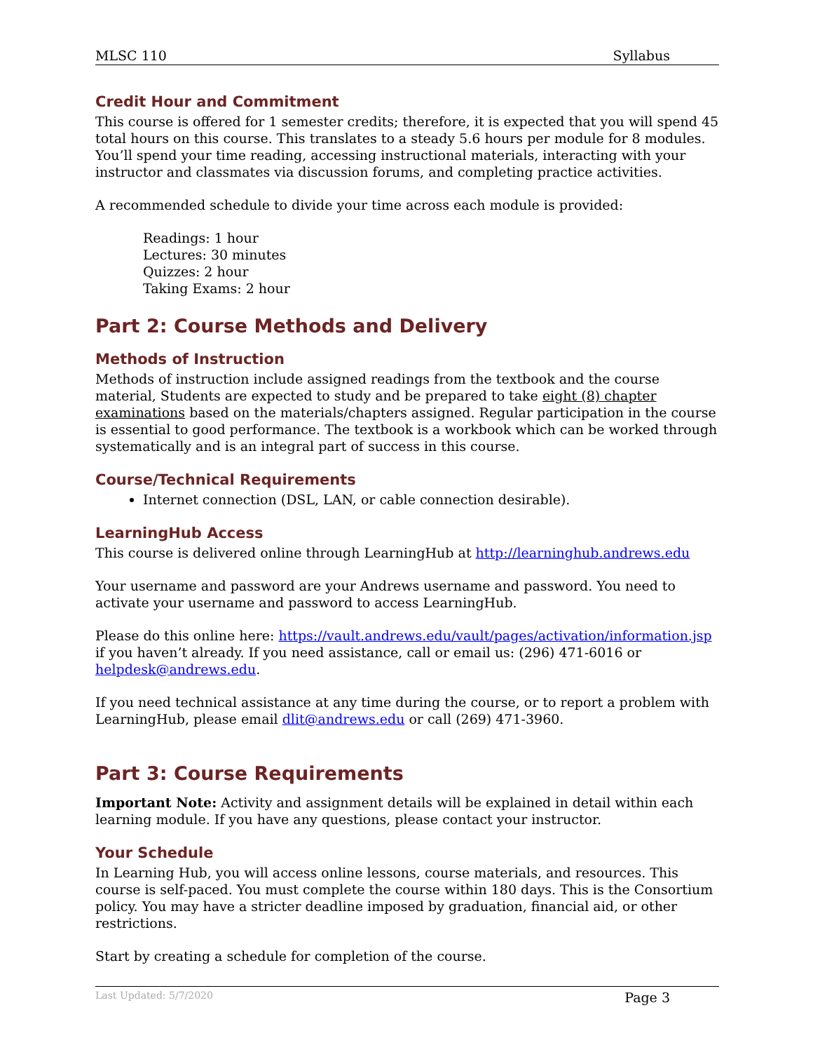MLSC 110 Syllabus
Credit Hour and Commitment
This course is offered for 1 semester credits; therefore, it is expected that you will spend 45 total hours on this course. This translates to a steady 5.6 hours per module for 8 modules. You’ll spend your time reading, accessing instructional materials, interacting with your instructor and classmates via discussion forums, and completing practice activities.
A recommended schedule to divide your time across each module is provided:
Readings: 1 hour
Lectures: 30 minutes
Quizzes: 2 hour
Taking Exams: 2 hour
Part 2: Course Methods and Delivery
Methods of Instruction
Methods of instruction include assigned readings from the textbook and the course material, Students are expected to study and be prepared to take eight (8) chapter examinations based on the materials/chapters assigned. Regular participation in the course is essential to good performance. The textbook is a workbook which can be worked through systematically and is an integral part of success in this course.
Course/Technical Requirements
Internet connection (DSL, LAN, or cable connection desirable).
LearningHub Access
This course is delivered online through LearningHub at http://learninghub.andrews.edu
Your username and password are your Andrews username and password. You need to activate your username and password to access LearningHub.
Please do this online here: https://vault.andrews.edu/vault/pages/activation/information.jsp if you haven’t already. If you need assistance, call or email us: (296) 471-6016 or helpdesk@andrews.edu.
If you need technical assistance at any time during the course, or to report a problem with LearningHub, please email dlit@andrews.edu or call (269) 471-3960.
Part 3: Course Requirements
Important Note: Activity and assignment details will be explained in detail within each learning module. If you have any questions, please contact your instructor.
Your Schedule
In Learning Hub, you will access online lessons, course materials, and resources. This course is self-paced. You must complete the course within 180 days. This is the Consortium policy. You may have a stricter deadline imposed by graduation, financial aid, or other restrictions.
Start by creating a schedule for completion of the course.
Last Updated: 5/7/2020 Page 3